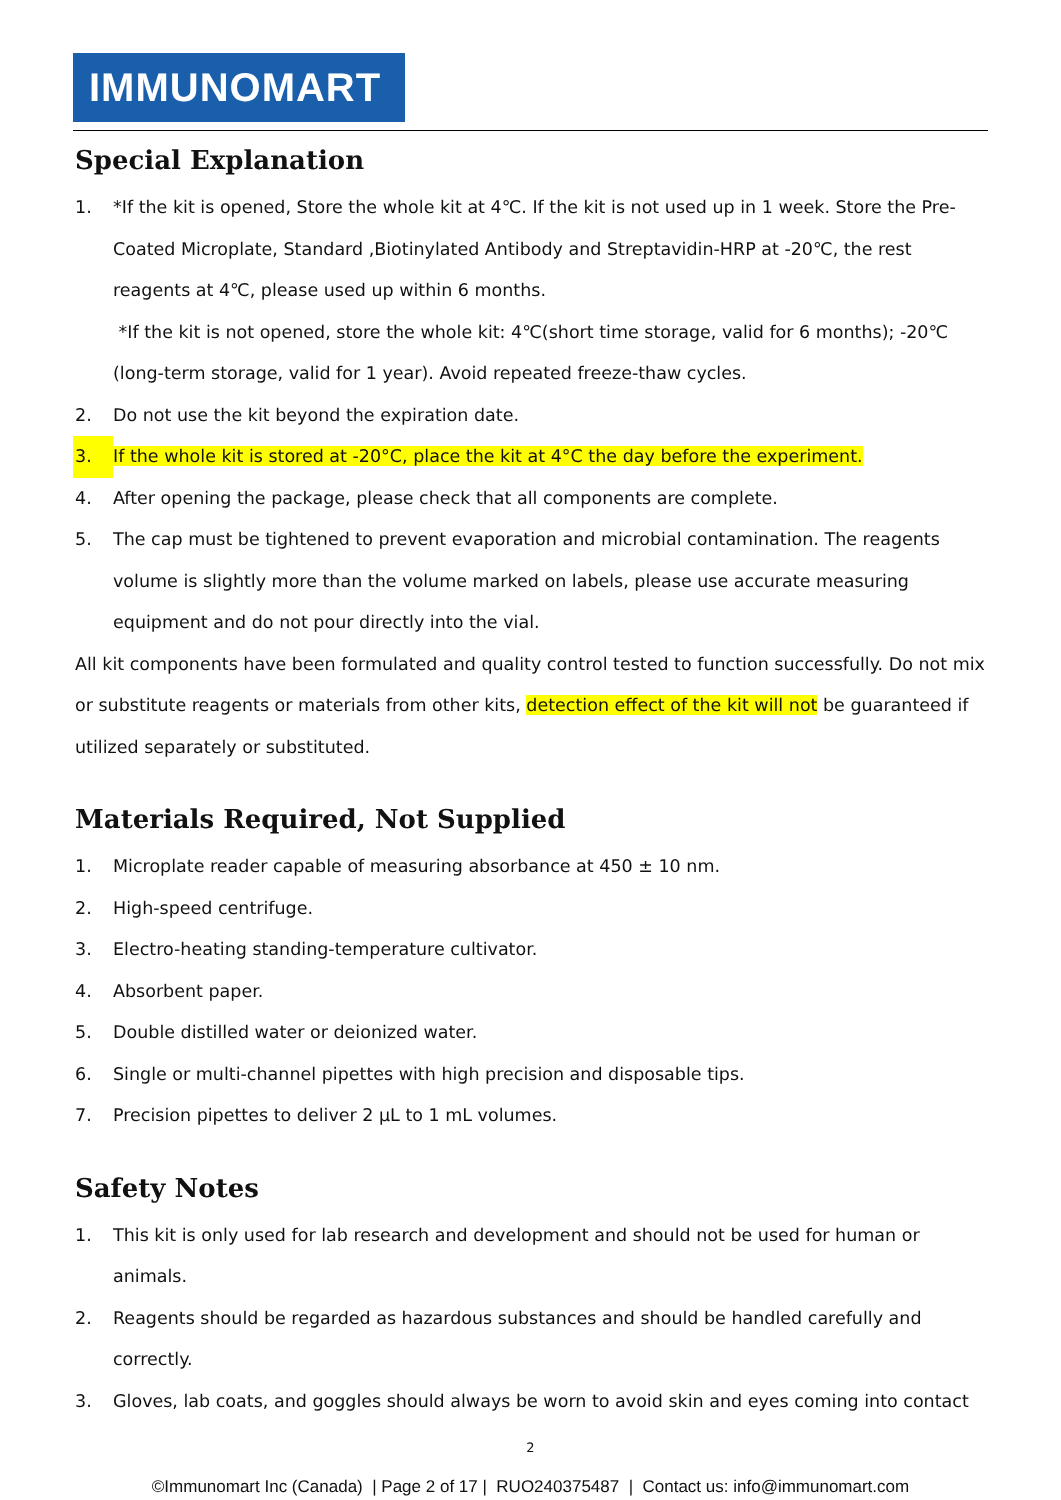IMMUNOMART
Special Explanation
1. *If the kit is opened, Store the whole kit at 4℃. If the kit is not used up in 1 week. Store the Pre-Coated Microplate, Standard ,Biotinylated Antibody and Streptavidin-HRP at -20℃, the rest reagents at 4℃, please used up within 6 months.
*If the kit is not opened, store the whole kit: 4℃(short time storage, valid for 6 months); -20℃ (long-term storage, valid for 1 year). Avoid repeated freeze-thaw cycles.
2. Do not use the kit beyond the expiration date.
3. If the whole kit is stored at -20°C, place the kit at 4°C the day before the experiment.
4. After opening the package, please check that all components are complete.
5. The cap must be tightened to prevent evaporation and microbial contamination. The reagents volume is slightly more than the volume marked on labels, please use accurate measuring equipment and do not pour directly into the vial.
All kit components have been formulated and quality control tested to function successfully. Do not mix or substitute reagents or materials from other kits, detection effect of the kit will not be guaranteed if utilized separately or substituted.
Materials Required, Not Supplied
1. Microplate reader capable of measuring absorbance at 450 ± 10 nm.
2. High-speed centrifuge.
3. Electro-heating standing-temperature cultivator.
4. Absorbent paper.
5. Double distilled water or deionized water.
6. Single or multi-channel pipettes with high precision and disposable tips.
7. Precision pipettes to deliver 2 μL to 1 mL volumes.
Safety Notes
1. This kit is only used for lab research and development and should not be used for human or animals.
2. Reagents should be regarded as hazardous substances and should be handled carefully and correctly.
3. Gloves, lab coats, and goggles should always be worn to avoid skin and eyes coming into contact
2
©Immunomart Inc (Canada) | Page 2 of 17 | RUO240375487 | Contact us: info@immunomart.com